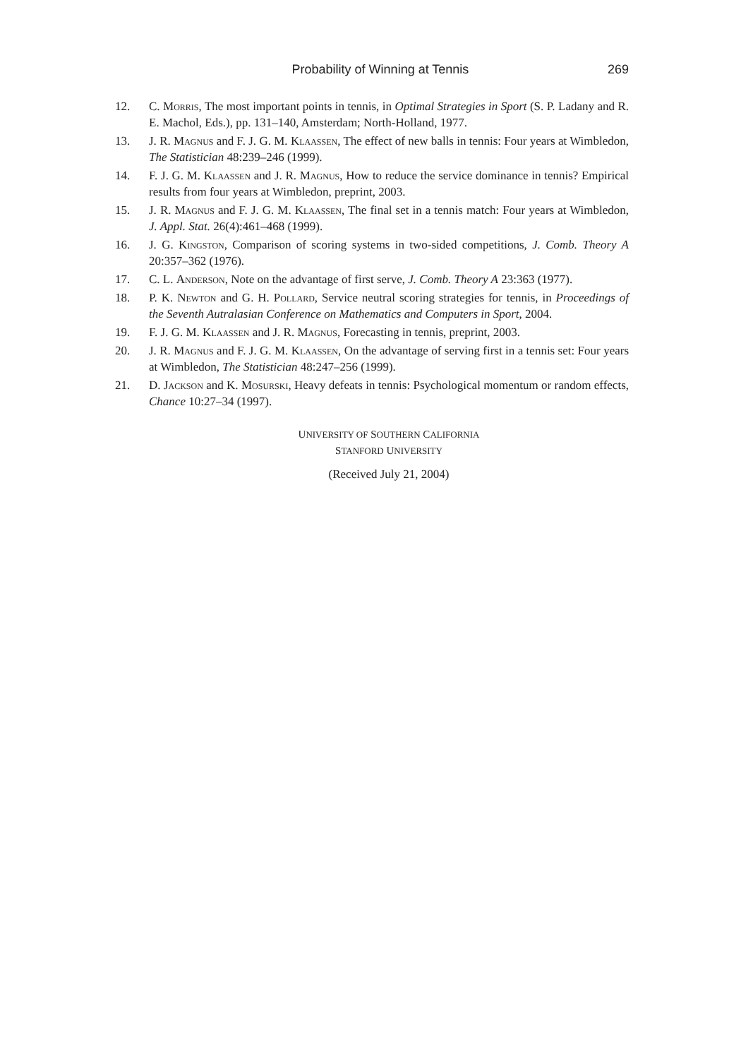Probability of Winning at Tennis 269
12. C. Morris, The most important points in tennis, in Optimal Strategies in Sport (S. P. Ladany and R. E. Machol, Eds.), pp. 131–140, Amsterdam; North-Holland, 1977.
13. J. R. Magnus and F. J. G. M. Klaassen, The effect of new balls in tennis: Four years at Wimbledon, The Statistician 48:239–246 (1999).
14. F. J. G. M. Klaassen and J. R. Magnus, How to reduce the service dominance in tennis? Empirical results from four years at Wimbledon, preprint, 2003.
15. J. R. Magnus and F. J. G. M. Klaassen, The final set in a tennis match: Four years at Wimbledon, J. Appl. Stat. 26(4):461–468 (1999).
16. J. G. Kingston, Comparison of scoring systems in two-sided competitions, J. Comb. Theory A 20:357–362 (1976).
17. C. L. Anderson, Note on the advantage of first serve, J. Comb. Theory A 23:363 (1977).
18. P. K. Newton and G. H. Pollard, Service neutral scoring strategies for tennis, in Proceedings of the Seventh Autralasian Conference on Mathematics and Computers in Sport, 2004.
19. F. J. G. M. Klaassen and J. R. Magnus, Forecasting in tennis, preprint, 2003.
20. J. R. Magnus and F. J. G. M. Klaassen, On the advantage of serving first in a tennis set: Four years at Wimbledon, The Statistician 48:247–256 (1999).
21. D. Jackson and K. Mosurski, Heavy defeats in tennis: Psychological momentum or random effects, Chance 10:27–34 (1997).
UNIVERSITY OF SOUTHERN CALIFORNIA
STANFORD UNIVERSITY
(Received July 21, 2004)